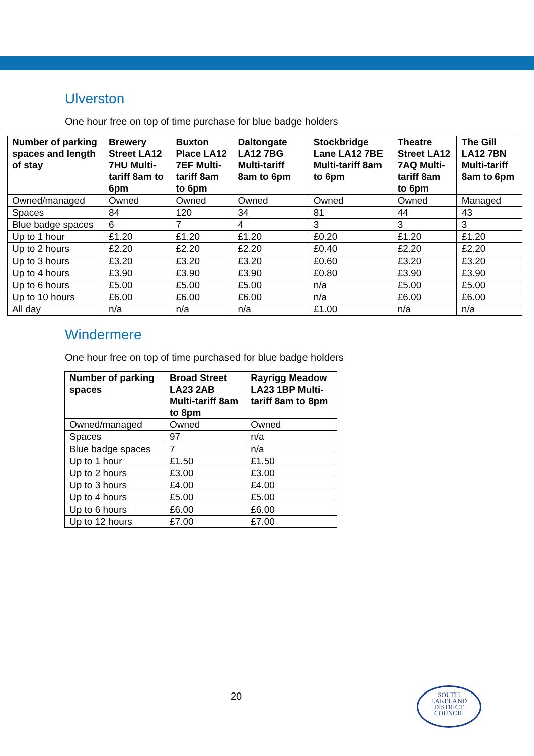Ulverston
One hour free on top of time purchase for blue badge holders
| Number of parking spaces and length of stay | Brewery Street LA12 7HU Multi-tariff 8am to 6pm | Buxton Place LA12 7EF Multi-tariff 8am to 6pm | Daltongate LA12 7BG Multi-tariff 8am to 6pm | Stockbridge Lane LA12 7BE Multi-tariff 8am to 6pm | Theatre Street LA12 7AQ Multi-tariff 8am to 6pm | The Gill LA12 7BN Multi-tariff 8am to 6pm |
| --- | --- | --- | --- | --- | --- | --- |
| Owned/managed | Owned | Owned | Owned | Owned | Owned | Managed |
| Spaces | 84 | 120 | 34 | 81 | 44 | 43 |
| Blue badge spaces | 6 | 7 | 4 | 3 | 3 | 3 |
| Up to 1 hour | £1.20 | £1.20 | £1.20 | £0.20 | £1.20 | £1.20 |
| Up to 2 hours | £2.20 | £2.20 | £2.20 | £0.40 | £2.20 | £2.20 |
| Up to 3 hours | £3.20 | £3.20 | £3.20 | £0.60 | £3.20 | £3.20 |
| Up to 4 hours | £3.90 | £3.90 | £3.90 | £0.80 | £3.90 | £3.90 |
| Up to 6 hours | £5.00 | £5.00 | £5.00 | n/a | £5.00 | £5.00 |
| Up to 10 hours | £6.00 | £6.00 | £6.00 | n/a | £6.00 | £6.00 |
| All day | n/a | n/a | n/a | £1.00 | n/a | n/a |
Windermere
One hour free on top of time purchased for blue badge holders
| Number of parking spaces | Broad Street LA23 2AB Multi-tariff 8am to 8pm | Rayrigg Meadow LA23 1BP Multi-tariff 8am to 8pm |
| --- | --- | --- |
| Owned/managed | Owned | Owned |
| Spaces | 97 | n/a |
| Blue badge spaces | 7 | n/a |
| Up to 1 hour | £1.50 | £1.50 |
| Up to 2 hours | £3.00 | £3.00 |
| Up to 3 hours | £4.00 | £4.00 |
| Up to 4 hours | £5.00 | £5.00 |
| Up to 6 hours | £6.00 | £6.00 |
| Up to 12 hours | £7.00 | £7.00 |
20
SOUTH
LAKELAND
DISTRICT
COUNCIL